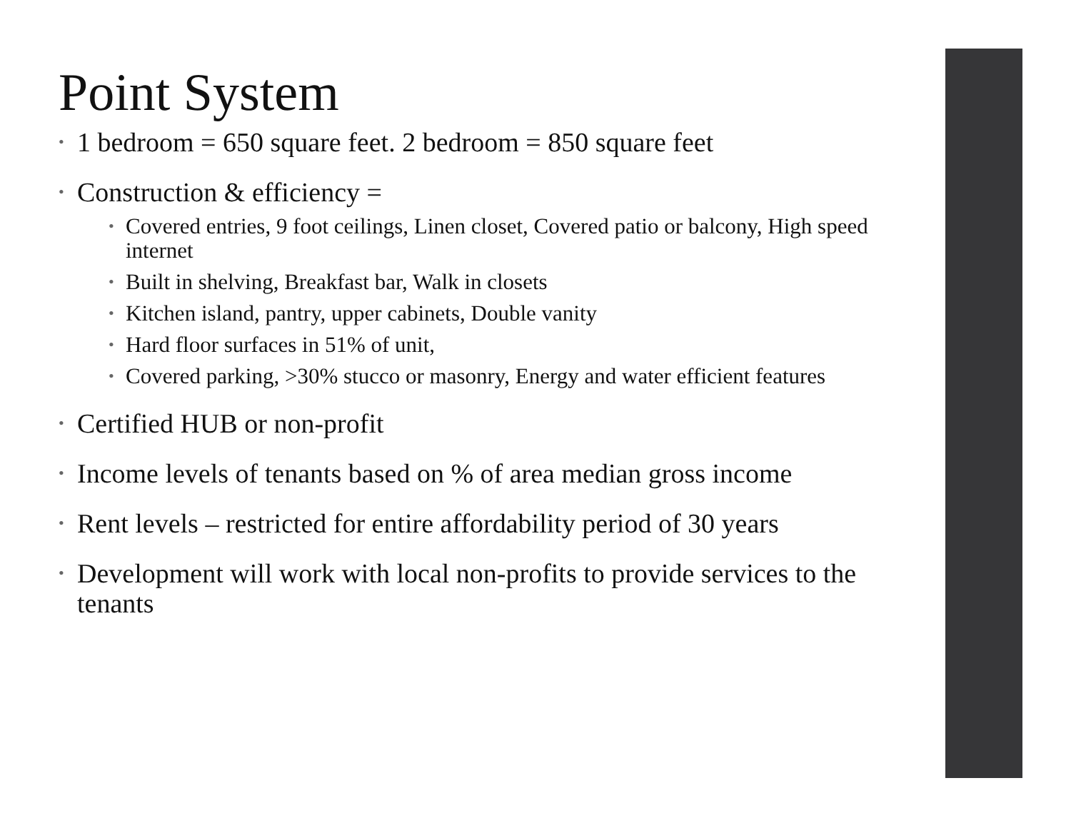Point System
• 1 bedroom = 650 square feet. 2 bedroom = 850 square feet
• Construction & efficiency =
• Covered entries, 9 foot ceilings, Linen closet, Covered patio or balcony, High speed internet
• Built in shelving, Breakfast bar, Walk in closets
• Kitchen island, pantry, upper cabinets, Double vanity
• Hard floor surfaces in 51% of unit,
• Covered parking, >30% stucco or masonry, Energy and water efficient features
• Certified HUB or non-profit
• Income levels of tenants based on % of area median gross income
• Rent levels – restricted for entire affordability period of 30 years
• Development will work with local non-profits to provide services to the tenants